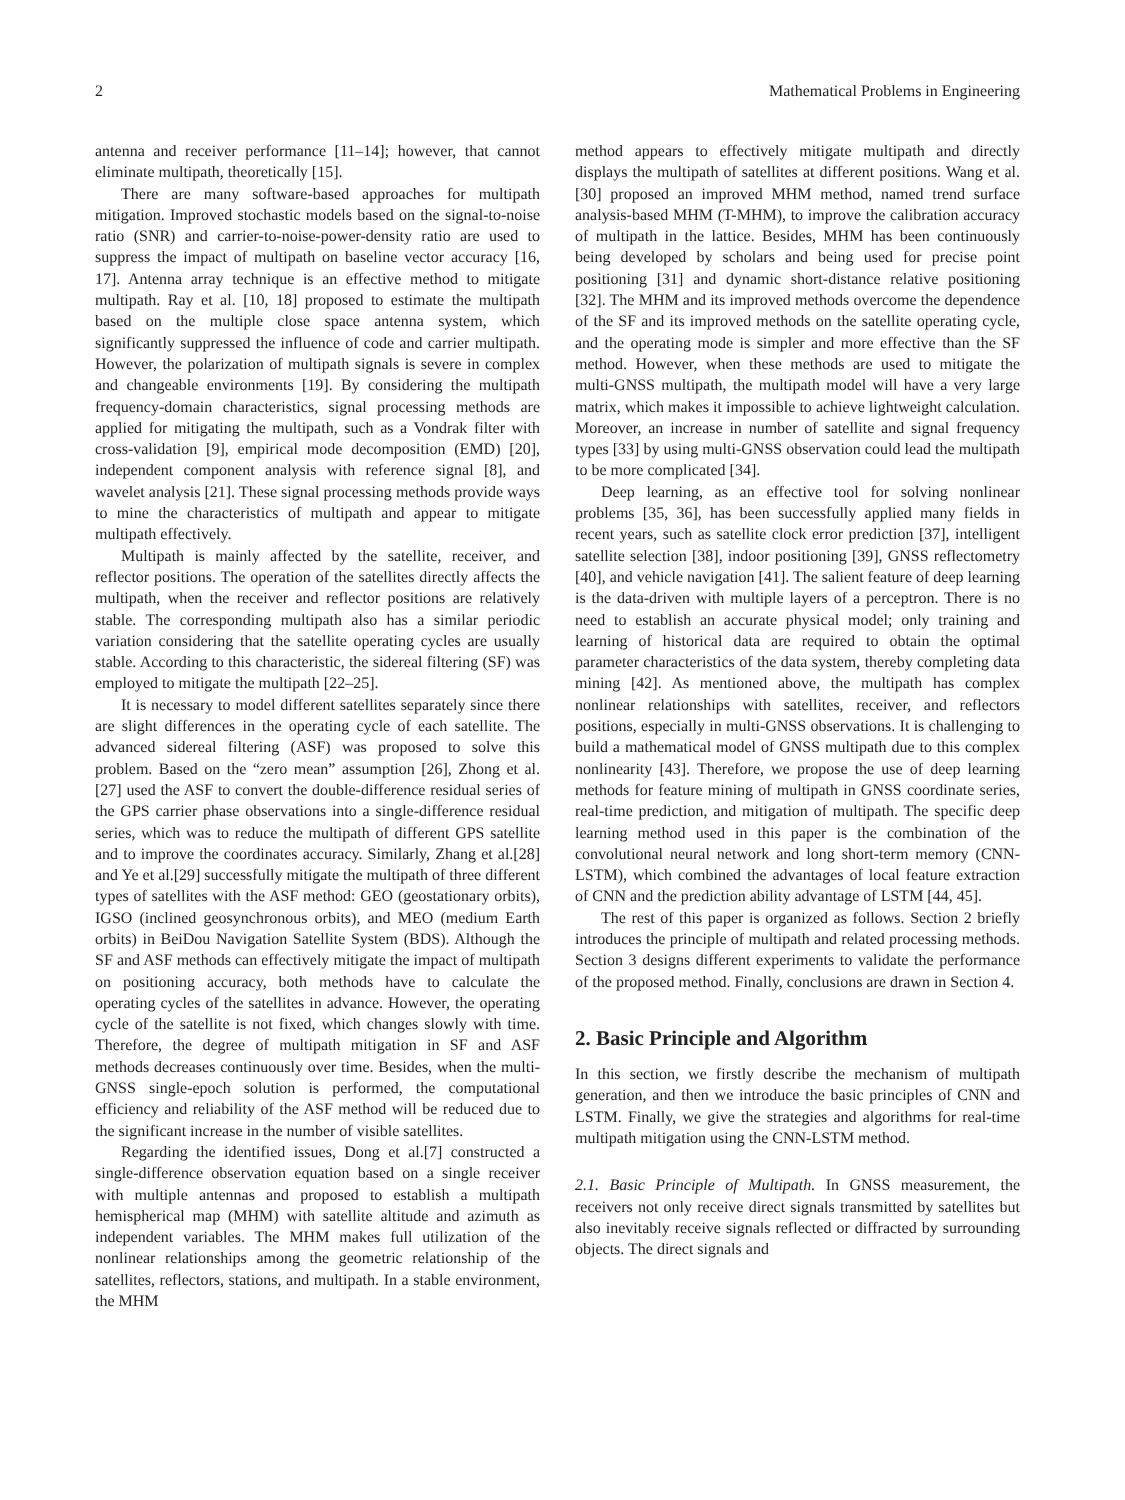2 Mathematical Problems in Engineering
antenna and receiver performance [11–14]; however, that cannot eliminate multipath, theoretically [15].
There are many software-based approaches for multipath mitigation. Improved stochastic models based on the signal-to-noise ratio (SNR) and carrier-to-noise-power-density ratio are used to suppress the impact of multipath on baseline vector accuracy [16, 17]. Antenna array technique is an effective method to mitigate multipath. Ray et al. [10, 18] proposed to estimate the multipath based on the multiple close space antenna system, which significantly suppressed the influence of code and carrier multipath. However, the polarization of multipath signals is severe in complex and changeable environments [19]. By considering the multipath frequency-domain characteristics, signal processing methods are applied for mitigating the multipath, such as a Vondrak filter with cross-validation [9], empirical mode decomposition (EMD) [20], independent component analysis with reference signal [8], and wavelet analysis [21]. These signal processing methods provide ways to mine the characteristics of multipath and appear to mitigate multipath effectively.
Multipath is mainly affected by the satellite, receiver, and reflector positions. The operation of the satellites directly affects the multipath, when the receiver and reflector positions are relatively stable. The corresponding multipath also has a similar periodic variation considering that the satellite operating cycles are usually stable. According to this characteristic, the sidereal filtering (SF) was employed to mitigate the multipath [22–25].
It is necessary to model different satellites separately since there are slight differences in the operating cycle of each satellite. The advanced sidereal filtering (ASF) was proposed to solve this problem. Based on the “zero mean” assumption [26], Zhong et al.[27] used the ASF to convert the double-difference residual series of the GPS carrier phase observations into a single-difference residual series, which was to reduce the multipath of different GPS satellite and to improve the coordinates accuracy. Similarly, Zhang et al.[28] and Ye et al.[29] successfully mitigate the multipath of three different types of satellites with the ASF method: GEO (geostationary orbits), IGSO (inclined geosynchronous orbits), and MEO (medium Earth orbits) in BeiDou Navigation Satellite System (BDS). Although the SF and ASF methods can effectively mitigate the impact of multipath on positioning accuracy, both methods have to calculate the operating cycles of the satellites in advance. However, the operating cycle of the satellite is not fixed, which changes slowly with time. Therefore, the degree of multipath mitigation in SF and ASF methods decreases continuously over time. Besides, when the multi-GNSS single-epoch solution is performed, the computational efficiency and reliability of the ASF method will be reduced due to the significant increase in the number of visible satellites.
Regarding the identified issues, Dong et al.[7] constructed a single-difference observation equation based on a single receiver with multiple antennas and proposed to establish a multipath hemispherical map (MHM) with satellite altitude and azimuth as independent variables. The MHM makes full utilization of the nonlinear relationships among the geometric relationship of the satellites, reflectors, stations, and multipath. In a stable environment, the MHM
method appears to effectively mitigate multipath and directly displays the multipath of satellites at different positions. Wang et al.[30] proposed an improved MHM method, named trend surface analysis-based MHM (T-MHM), to improve the calibration accuracy of multipath in the lattice. Besides, MHM has been continuously being developed by scholars and being used for precise point positioning [31] and dynamic short-distance relative positioning [32]. The MHM and its improved methods overcome the dependence of the SF and its improved methods on the satellite operating cycle, and the operating mode is simpler and more effective than the SF method. However, when these methods are used to mitigate the multi-GNSS multipath, the multipath model will have a very large matrix, which makes it impossible to achieve lightweight calculation. Moreover, an increase in number of satellite and signal frequency types [33] by using multi-GNSS observation could lead the multipath to be more complicated [34].
Deep learning, as an effective tool for solving nonlinear problems [35, 36], has been successfully applied many fields in recent years, such as satellite clock error prediction [37], intelligent satellite selection [38], indoor positioning [39], GNSS reflectometry [40], and vehicle navigation [41]. The salient feature of deep learning is the data-driven with multiple layers of a perceptron. There is no need to establish an accurate physical model; only training and learning of historical data are required to obtain the optimal parameter characteristics of the data system, thereby completing data mining [42]. As mentioned above, the multipath has complex nonlinear relationships with satellites, receiver, and reflectors positions, especially in multi-GNSS observations. It is challenging to build a mathematical model of GNSS multipath due to this complex nonlinearity [43]. Therefore, we propose the use of deep learning methods for feature mining of multipath in GNSS coordinate series, real-time prediction, and mitigation of multipath. The specific deep learning method used in this paper is the combination of the convolutional neural network and long short-term memory (CNN-LSTM), which combined the advantages of local feature extraction of CNN and the prediction ability advantage of LSTM [44, 45].
The rest of this paper is organized as follows. Section 2 briefly introduces the principle of multipath and related processing methods. Section 3 designs different experiments to validate the performance of the proposed method. Finally, conclusions are drawn in Section 4.
2. Basic Principle and Algorithm
In this section, we firstly describe the mechanism of multipath generation, and then we introduce the basic principles of CNN and LSTM. Finally, we give the strategies and algorithms for real-time multipath mitigation using the CNN-LSTM method.
2.1. Basic Principle of Multipath. In GNSS measurement, the receivers not only receive direct signals transmitted by satellites but also inevitably receive signals reflected or diffracted by surrounding objects. The direct signals and